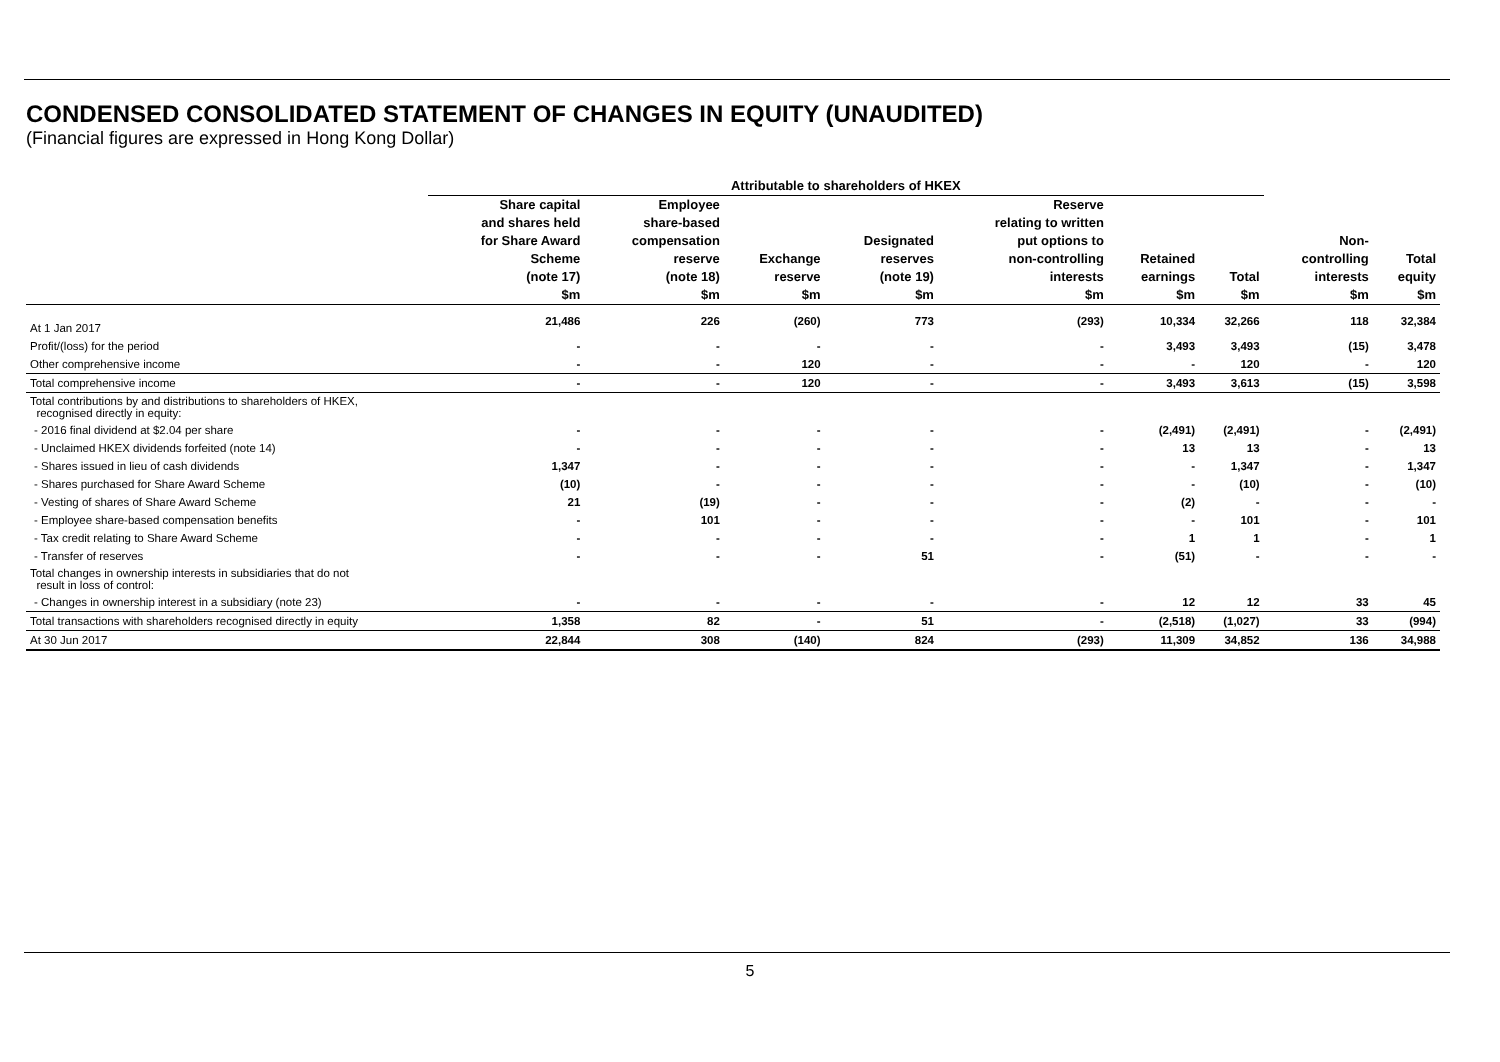CONDENSED CONSOLIDATED STATEMENT OF CHANGES IN EQUITY (UNAUDITED)
(Financial figures are expressed in Hong Kong Dollar)
| | Attributable to shareholders of HKEX | | | | | | | | |
| --- | --- | --- | --- | --- | --- | --- | --- | --- | --- |
| | Share capital and shares held for Share Award Scheme (note 17) $m | Employee share-based compensation reserve (note 18) $m | Exchange reserve $m | Designated reserves (note 19) $m | Reserve relating to written put options to non-controlling interests $m | Retained earnings $m | Total $m | Non- controlling interests $m | Total equity $m |
| At 1 Jan 2017 | 21,486 | 226 | (260) | 773 | (293) | 10,334 | 32,266 | 118 | 32,384 |
| Profit/(loss) for the period | - | - | - | - | - | 3,493 | 3,493 | (15) | 3,478 |
| Other comprehensive income | - | - | 120 | - | - | - | 120 | - | 120 |
| Total comprehensive income | - | - | 120 | - | - | 3,493 | 3,613 | (15) | 3,598 |
| Total contributions by and distributions to shareholders of HKEX, recognised directly in equity: | | | | | | | | | |
| - 2016 final dividend at $2.04 per share | - | - | - | - | - | (2,491) | (2,491) | - | (2,491) |
| - Unclaimed HKEX dividends forfeited (note 14) | - | - | - | - | - | 13 | 13 | - | 13 |
| - Shares issued in lieu of cash dividends | 1,347 | - | - | - | - | - | 1,347 | - | 1,347 |
| - Shares purchased for Share Award Scheme | (10) | - | - | - | - | - | (10) | - | (10) |
| - Vesting of shares of Share Award Scheme | 21 | (19) | - | - | - | (2) | - | - | - |
| - Employee share-based compensation benefits | - | 101 | - | - | - | - | 101 | - | 101 |
| - Tax credit relating to Share Award Scheme | - | - | - | - | - | 1 | 1 | - | 1 |
| - Transfer of reserves | - | - | - | 51 | - | (51) | - | - | - |
| Total changes in ownership interests in subsidiaries that do not result in loss of control: | | | | | | | | | |
| - Changes in ownership interest in a subsidiary (note 23) | - | - | - | - | - | 12 | 12 | 33 | 45 |
| Total transactions with shareholders recognised directly in equity | 1,358 | 82 | - | 51 | - | (2,518) | (1,027) | 33 | (994) |
| At 30 Jun 2017 | 22,844 | 308 | (140) | 824 | (293) | 11,309 | 34,852 | 136 | 34,988 |
5